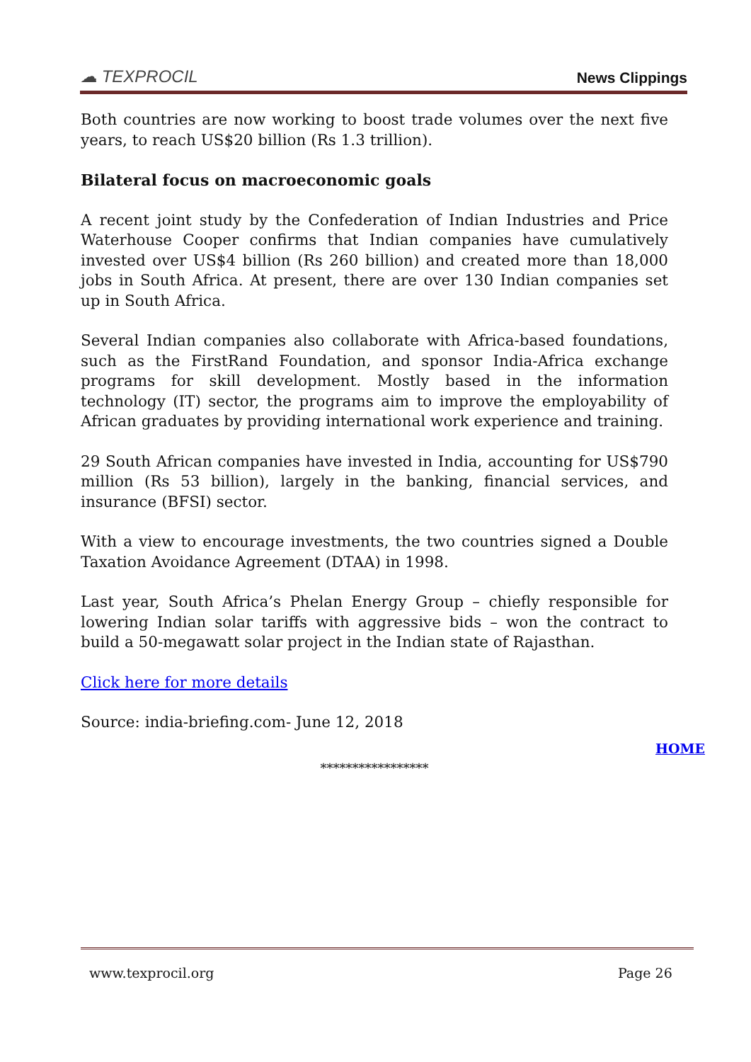☁ TEXPROCIL
News Clippings
Both countries are now working to boost trade volumes over the next five years, to reach US$20 billion (Rs 1.3 trillion).
Bilateral focus on macroeconomic goals
A recent joint study by the Confederation of Indian Industries and Price Waterhouse Cooper confirms that Indian companies have cumulatively invested over US$4 billion (Rs 260 billion) and created more than 18,000 jobs in South Africa. At present, there are over 130 Indian companies set up in South Africa.
Several Indian companies also collaborate with Africa-based foundations, such as the FirstRand Foundation, and sponsor India-Africa exchange programs for skill development. Mostly based in the information technology (IT) sector, the programs aim to improve the employability of African graduates by providing international work experience and training.
29 South African companies have invested in India, accounting for US$790 million (Rs 53 billion), largely in the banking, financial services, and insurance (BFSI) sector.
With a view to encourage investments, the two countries signed a Double Taxation Avoidance Agreement (DTAA) in 1998.
Last year, South Africa’s Phelan Energy Group – chiefly responsible for lowering Indian solar tariffs with aggressive bids – won the contract to build a 50-megawatt solar project in the Indian state of Rajasthan.
Click here for more details
Source: india-briefing.com- June 12, 2018
HOME
*****************
www.texprocil.org Page 26